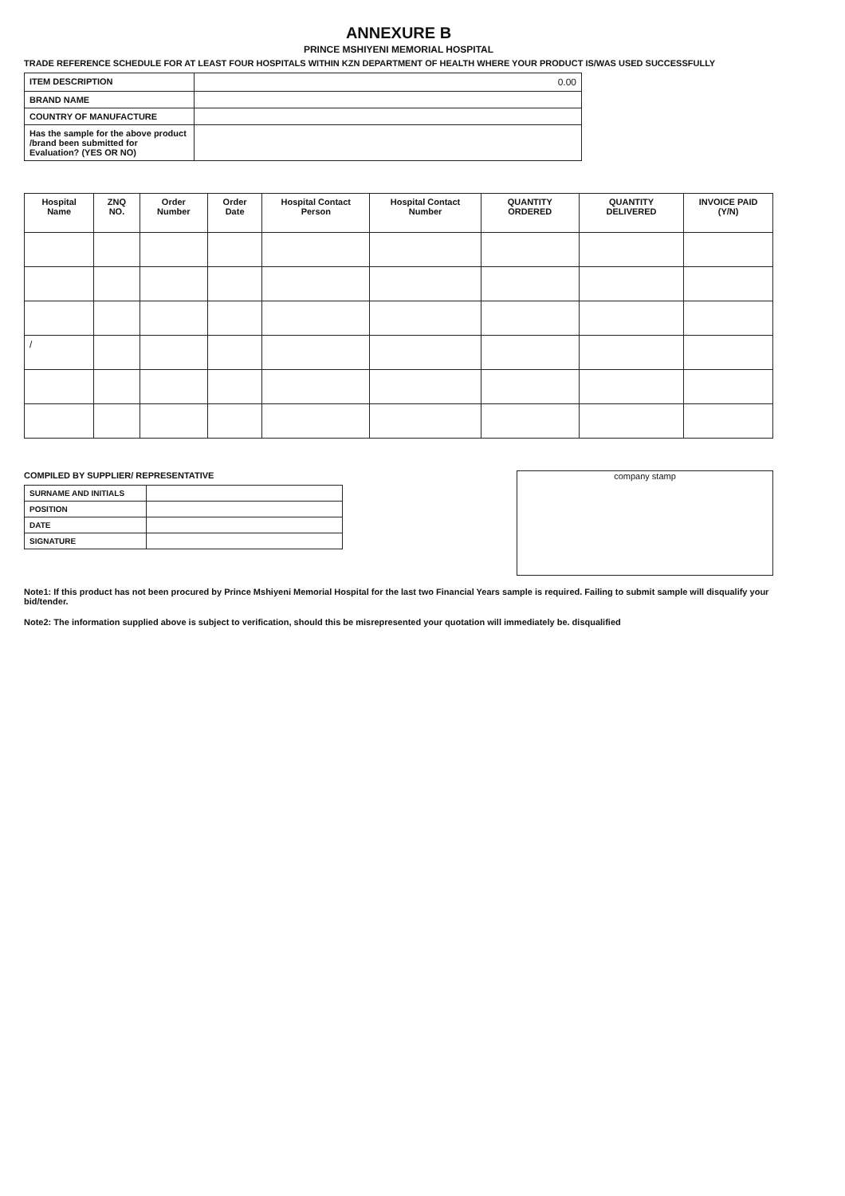ANNEXURE B
PRINCE MSHIYENI MEMORIAL HOSPITAL
TRADE REFERENCE SCHEDULE FOR AT LEAST FOUR HOSPITALS WITHIN KZN DEPARTMENT OF HEALTH WHERE YOUR PRODUCT IS/WAS USED SUCCESSFULLY
| ITEM DESCRIPTION | 0.00 |
| BRAND NAME | |
| COUNTRY OF MANUFACTURE | |
| Has the sample for the above product /brand been submitted for Evaluation? (YES OR NO) | |
| Hospital Name | ZNQ NO. | Order Number | Order Date | Hospital Contact Person | Hospital Contact Number | QUANTITY ORDERED | QUANTITY DELIVERED | INVOICE PAID (Y/N) |
| --- | --- | --- | --- | --- | --- | --- | --- | --- |
| / | | | | | | | | |
COMPILED BY SUPPLIER/ REPRESENTATIVE
| SURNAME AND INITIALS | |
| POSITION | |
| DATE | |
| SIGNATURE | |
company stamp
Note1: If this product has not been procured by Prince Mshiyeni Memorial Hospital for the last two Financial Years sample is required. Failing to submit sample will disqualify your bid/tender.
Note2: The information supplied above is subject to verification, should this be misrepresented your quotation will immediately be. disqualified